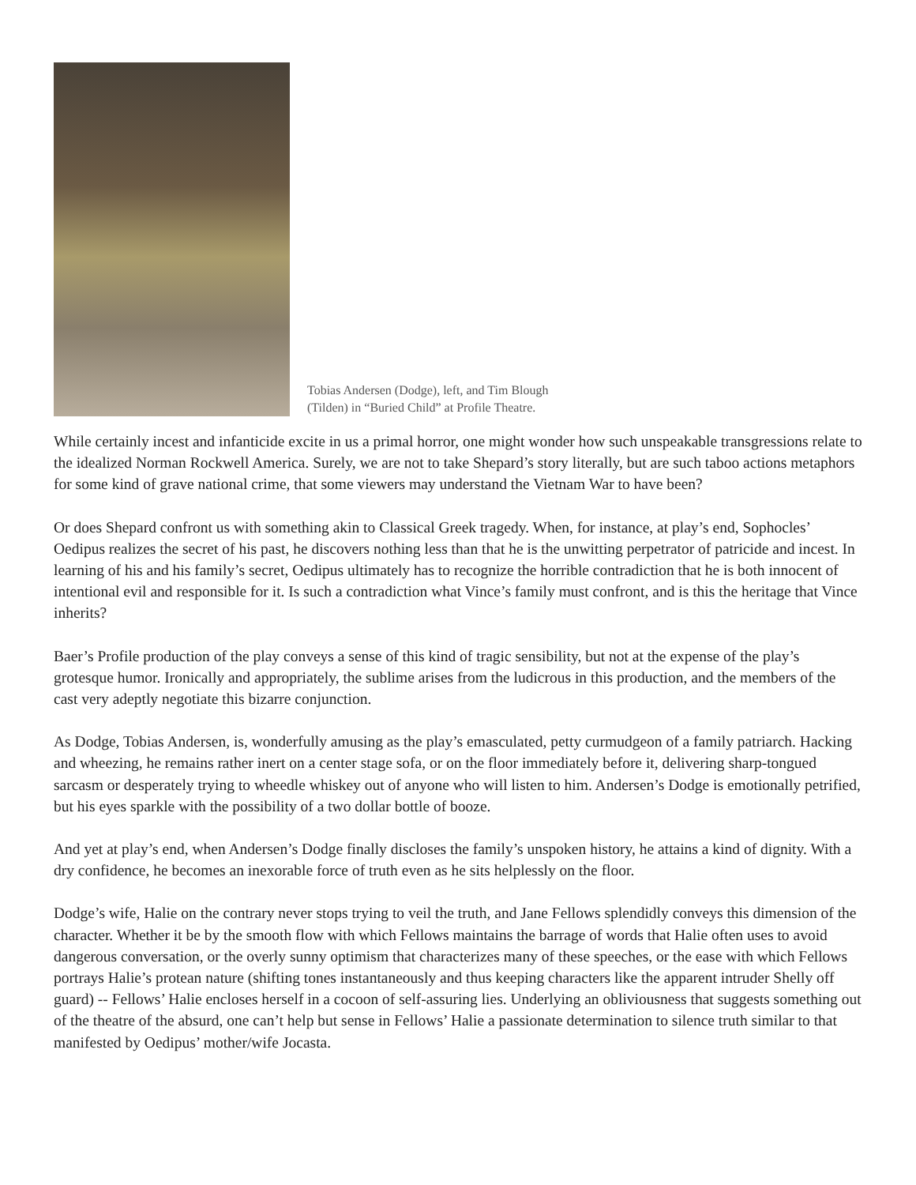Tobias Andersen (Dodge), left, and Tim Blough (Tilden) in “Buried Child” at Profile Theatre.
While certainly incest and infanticide excite in us a primal horror, one might wonder how such unspeakable transgressions relate to the idealized Norman Rockwell America. Surely, we are not to take Shepard’s story literally, but are such taboo actions metaphors for some kind of grave national crime, that some viewers may understand the Vietnam War to have been?
Or does Shepard confront us with something akin to Classical Greek tragedy. When, for instance, at play’s end, Sophocles’ Oedipus realizes the secret of his past, he discovers nothing less than that he is the unwitting perpetrator of patricide and incest. In learning of his and his family’s secret, Oedipus ultimately has to recognize the horrible contradiction that he is both innocent of intentional evil and responsible for it. Is such a contradiction what Vince’s family must confront, and is this the heritage that Vince inherits?
Baer’s Profile production of the play conveys a sense of this kind of tragic sensibility, but not at the expense of the play’s grotesque humor. Ironically and appropriately, the sublime arises from the ludicrous in this production, and the members of the cast very adeptly negotiate this bizarre conjunction.
As Dodge, Tobias Andersen, is, wonderfully amusing as the play’s emasculated, petty curmudgeon of a family patriarch. Hacking and wheezing, he remains rather inert on a center stage sofa, or on the floor immediately before it, delivering sharp-tongued sarcasm or desperately trying to wheedle whiskey out of anyone who will listen to him. Andersen’s Dodge is emotionally petrified, but his eyes sparkle with the possibility of a two dollar bottle of booze.
And yet at play’s end, when Andersen’s Dodge finally discloses the family’s unspoken history, he attains a kind of dignity. With a dry confidence, he becomes an inexorable force of truth even as he sits helplessly on the floor.
Dodge’s wife, Halie on the contrary never stops trying to veil the truth, and Jane Fellows splendidly conveys this dimension of the character. Whether it be by the smooth flow with which Fellows maintains the barrage of words that Halie often uses to avoid dangerous conversation, or the overly sunny optimism that characterizes many of these speeches, or the ease with which Fellows portrays Halie’s protean nature (shifting tones instantaneously and thus keeping characters like the apparent intruder Shelly off guard) -- Fellows’ Halie encloses herself in a cocoon of self-assuring lies. Underlying an obliviousness that suggests something out of the theatre of the absurd, one can’t help but sense in Fellows’ Halie a passionate determination to silence truth similar to that manifested by Oedipus’ mother/wife Jocasta.